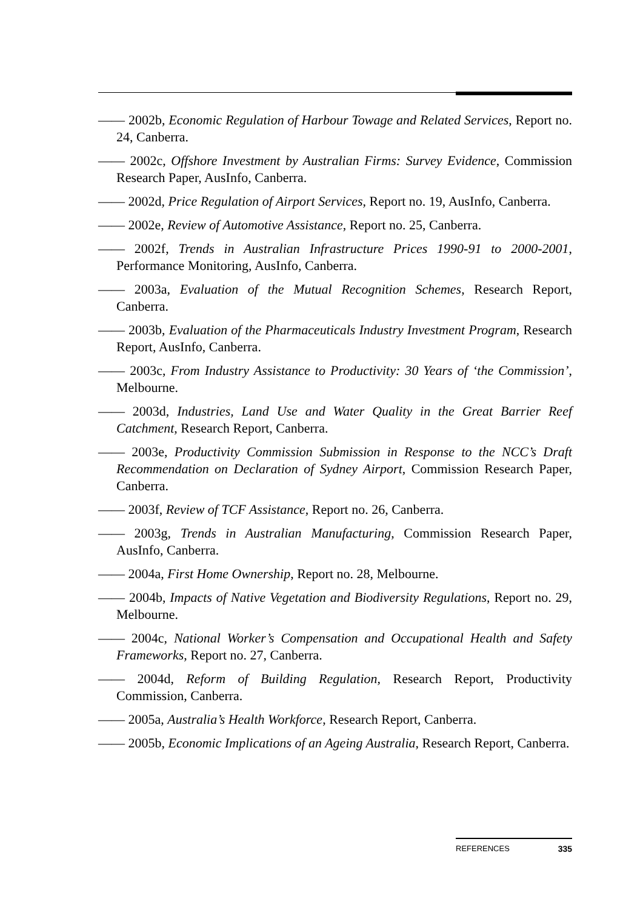—— 2002b, Economic Regulation of Harbour Towage and Related Services, Report no. 24, Canberra.
—— 2002c, Offshore Investment by Australian Firms: Survey Evidence, Commission Research Paper, AusInfo, Canberra.
—— 2002d, Price Regulation of Airport Services, Report no. 19, AusInfo, Canberra.
—— 2002e, Review of Automotive Assistance, Report no. 25, Canberra.
—— 2002f, Trends in Australian Infrastructure Prices 1990-91 to 2000-2001, Performance Monitoring, AusInfo, Canberra.
—— 2003a, Evaluation of the Mutual Recognition Schemes, Research Report, Canberra.
—— 2003b, Evaluation of the Pharmaceuticals Industry Investment Program, Research Report, AusInfo, Canberra.
—— 2003c, From Industry Assistance to Productivity: 30 Years of ‘the Commission’, Melbourne.
—— 2003d, Industries, Land Use and Water Quality in the Great Barrier Reef Catchment, Research Report, Canberra.
—— 2003e, Productivity Commission Submission in Response to the NCC’s Draft Recommendation on Declaration of Sydney Airport, Commission Research Paper, Canberra.
—— 2003f, Review of TCF Assistance, Report no. 26, Canberra.
—— 2003g, Trends in Australian Manufacturing, Commission Research Paper, AusInfo, Canberra.
—— 2004a, First Home Ownership, Report no. 28, Melbourne.
—— 2004b, Impacts of Native Vegetation and Biodiversity Regulations, Report no. 29, Melbourne.
—— 2004c, National Worker’s Compensation and Occupational Health and Safety Frameworks, Report no. 27, Canberra.
—— 2004d, Reform of Building Regulation, Research Report, Productivity Commission, Canberra.
—— 2005a, Australia’s Health Workforce, Research Report, Canberra.
—— 2005b, Economic Implications of an Ageing Australia, Research Report, Canberra.
REFERENCES 335